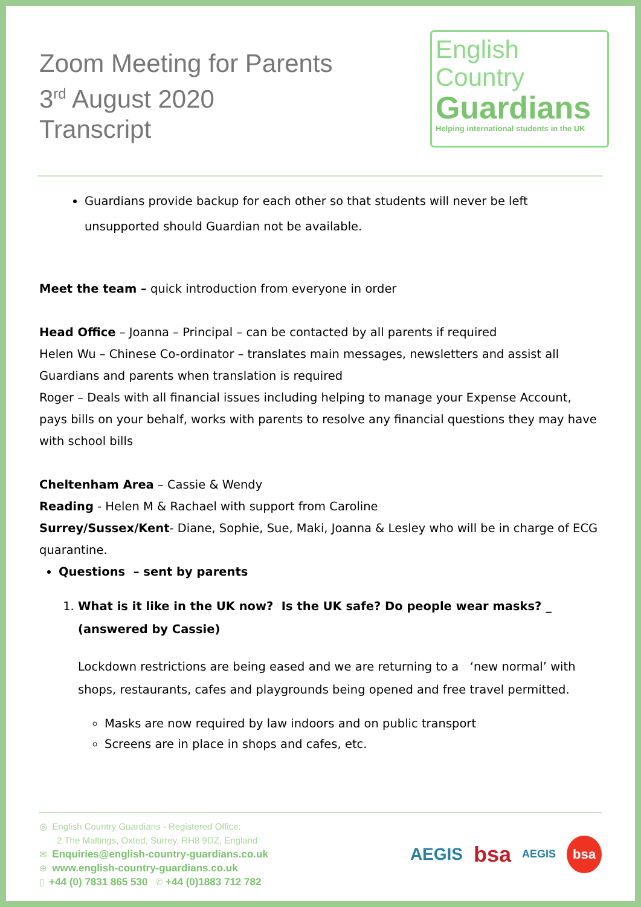Zoom Meeting for Parents
3<sup>rd</sup> August 2020
Transcript
English
Country
Guardians
Helping international students in the UK
Guardians provide backup for each other so that students will never be left unsupported should Guardian not be available.
Meet the team – quick introduction from everyone in order
Head Office – Joanna – Principal – can be contacted by all parents if required
Helen Wu – Chinese Co-ordinator – translates main messages, newsletters and assist all Guardians and parents when translation is required
Roger – Deals with all financial issues including helping to manage your Expense Account, pays bills on your behalf, works with parents to resolve any financial questions they may have with school bills
Cheltenham Area – Cassie & Wendy
Reading - Helen M & Rachael with support from Caroline
Surrey/Sussex/Kent- Diane, Sophie, Sue, Maki, Joanna & Lesley who will be in charge of ECG quarantine.
Questions – sent by parents
1. What is it like in the UK now? Is the UK safe? Do people wear masks? _ (answered by Cassie)
Lockdown restrictions are being eased and we are returning to a ‘new normal’ with shops, restaurants, cafes and playgrounds being opened and free travel permitted.
Masks are now required by law indoors and on public transport
Screens are in place in shops and cafes, etc.
◎ English Country Guardians - Registered Office:
2 The Maltings, Oxted, Surrey, RH8 9DZ, England
✉ Enquiries@english-country-guardians.co.uk
⊕ www.english-country-guardians.co.uk
▯ +44 (0) 7831 865 530 ✆ +44 (0)1883 712 782
AEGIS bsa AEGIS bsa